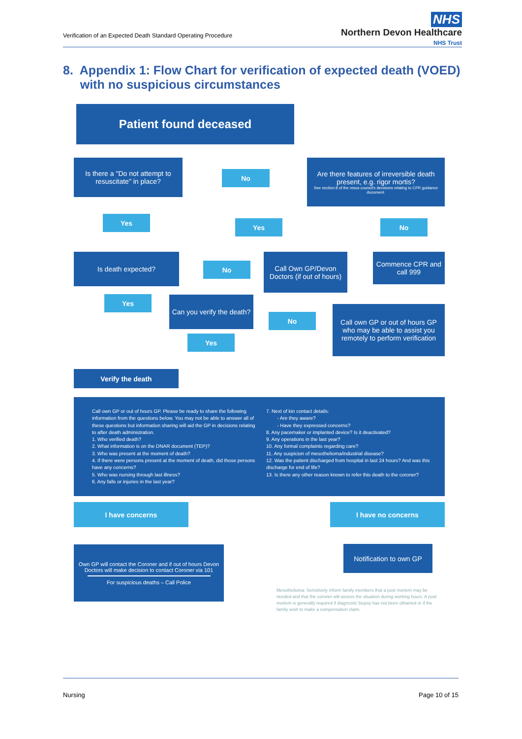Verification of an Expected Death Standard Operating Procedure
NHS
Northern Devon Healthcare
NHS Trust
8. Appendix 1: Flow Chart for verification of expected death (VOED)
with no suspicious circumstances
Patient found deceased
Is there a "Do not attempt to resuscitate" in place?
No
Are there features of irreversible death present, e.g. rigor mortis?
See section 8 of the resus council's decisions relating to CPR guidance document.
Yes
Yes No
Is death expected?
No
Call Own GP/Devon Doctors (if out of hours)
Commence CPR and call 999
Yes
Can you verify the death?
No
Call own GP or out of hours GP who may be able to assist you remotely to perform verification
Yes
Verify the death
Call own GP or out of hours GP. Please be ready to share the following information from the questions below. You may not be able to answer all of these questions but information sharing will aid the GP in decisions relating to after death administration.
1. Who verified death?
2. What information is on the DNAR document (TEP)?
3. Who was present at the moment of death?
4. If there were persons present at the moment of death, did those persons have any concerns?
5. Who was nursing through last illness?
6. Any falls or injuries in the last year?
7. Next of kin contact details:
- Are they aware?
- Have they expressed concerns?
8. Any pacemaker or implanted device? Is it deactivated?
9. Any operations in the last year?
10. Any formal complaints regarding care?
11. Any suspicion of mesothelioma/industrial disease?
12. Was the patient discharged from hospital in last 24 hours? And was this discharge for end of life?
13. Is there any other reason known to refer this death to the coroner?
I have concerns I have no concerns
Own GP will contact the Coroner and if out of hours Devon Doctors will make decision to contact Coroner via 101
For suspicious deaths – Call Police
Notification to own GP
Mesothelioma: Sensitively inform family members that a post mortem may be needed and that the coroner will assess the situation during working hours. A post mortem is generally required if diagnostic biopsy has not been obtained or if the family wish to make a compensation claim.
Nursing Page 10 of 15